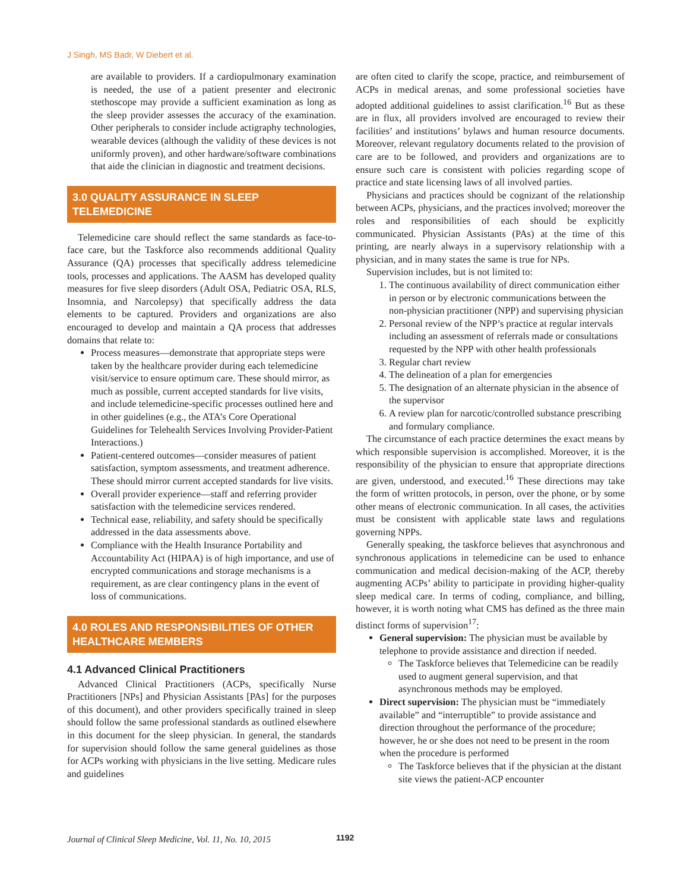J Singh, MS Badr, W Diebert et al.
are available to providers. If a cardiopulmonary examination is needed, the use of a patient presenter and electronic stethoscope may provide a sufficient examination as long as the sleep provider assesses the accuracy of the examination. Other peripherals to consider include actigraphy technologies, wearable devices (although the validity of these devices is not uniformly proven), and other hardware/software combinations that aide the clinician in diagnostic and treatment decisions.
3.0 QUALITY ASSURANCE IN SLEEP TELEMEDICINE
Telemedicine care should reflect the same standards as face-to-face care, but the Taskforce also recommends additional Quality Assurance (QA) processes that specifically address telemedicine tools, processes and applications. The AASM has developed quality measures for five sleep disorders (Adult OSA, Pediatric OSA, RLS, Insomnia, and Narcolepsy) that specifically address the data elements to be captured. Providers and organizations are also encouraged to develop and maintain a QA process that addresses domains that relate to:
Process measures—demonstrate that appropriate steps were taken by the healthcare provider during each telemedicine visit/service to ensure optimum care. These should mirror, as much as possible, current accepted standards for live visits, and include telemedicine-specific processes outlined here and in other guidelines (e.g., the ATA’s Core Operational Guidelines for Telehealth Services Involving Provider-Patient Interactions.)
Patient-centered outcomes—consider measures of patient satisfaction, symptom assessments, and treatment adherence. These should mirror current accepted standards for live visits.
Overall provider experience—staff and referring provider satisfaction with the telemedicine services rendered.
Technical ease, reliability, and safety should be specifically addressed in the data assessments above.
Compliance with the Health Insurance Portability and Accountability Act (HIPAA) is of high importance, and use of encrypted communications and storage mechanisms is a requirement, as are clear contingency plans in the event of loss of communications.
4.0 ROLES AND RESPONSIBILITIES OF OTHER HEALTHCARE MEMBERS
4.1 Advanced Clinical Practitioners
Advanced Clinical Practitioners (ACPs, specifically Nurse Practitioners [NPs] and Physician Assistants [PAs] for the purposes of this document), and other providers specifically trained in sleep should follow the same professional standards as outlined elsewhere in this document for the sleep physician. In general, the standards for supervision should follow the same general guidelines as those for ACPs working with physicians in the live setting. Medicare rules and guidelines
are often cited to clarify the scope, practice, and reimbursement of ACPs in medical arenas, and some professional societies have adopted additional guidelines to assist clarification.<sup>16</sup> But as these are in flux, all providers involved are encouraged to review their facilities’ and institutions’ bylaws and human resource documents. Moreover, relevant regulatory documents related to the provision of care are to be followed, and providers and organizations are to ensure such care is consistent with policies regarding scope of practice and state licensing laws of all involved parties.
Physicians and practices should be cognizant of the relationship between ACPs, physicians, and the practices involved; moreover the roles and responsibilities of each should be explicitly communicated. Physician Assistants (PAs) at the time of this printing, are nearly always in a supervisory relationship with a physician, and in many states the same is true for NPs.
Supervision includes, but is not limited to:
1. The continuous availability of direct communication either in person or by electronic communications between the non-physician practitioner (NPP) and supervising physician
2. Personal review of the NPP’s practice at regular intervals including an assessment of referrals made or consultations requested by the NPP with other health professionals
3. Regular chart review
4. The delineation of a plan for emergencies
5. The designation of an alternate physician in the absence of the supervisor
6. A review plan for narcotic/controlled substance prescribing and formulary compliance.
The circumstance of each practice determines the exact means by which responsible supervision is accomplished. Moreover, it is the responsibility of the physician to ensure that appropriate directions are given, understood, and executed.<sup>16</sup> These directions may take the form of written protocols, in person, over the phone, or by some other means of electronic communication. In all cases, the activities must be consistent with applicable state laws and regulations governing NPPs.
Generally speaking, the taskforce believes that asynchronous and synchronous applications in telemedicine can be used to enhance communication and medical decision-making of the ACP, thereby augmenting ACPs’ ability to participate in providing higher-quality sleep medical care. In terms of coding, compliance, and billing, however, it is worth noting what CMS has defined as the three main distinct forms of supervision<sup>17</sup>:
General supervision: The physician must be available by telephone to provide assistance and direction if needed.
The Taskforce believes that Telemedicine can be readily used to augment general supervision, and that asynchronous methods may be employed.
Direct supervision: The physician must be “immediately available” and “interruptible” to provide assistance and direction throughout the performance of the procedure; however, he or she does not need to be present in the room when the procedure is performed
The Taskforce believes that if the physician at the distant site views the patient-ACP encounter
Journal of Clinical Sleep Medicine, Vol. 11, No. 10, 2015
1192